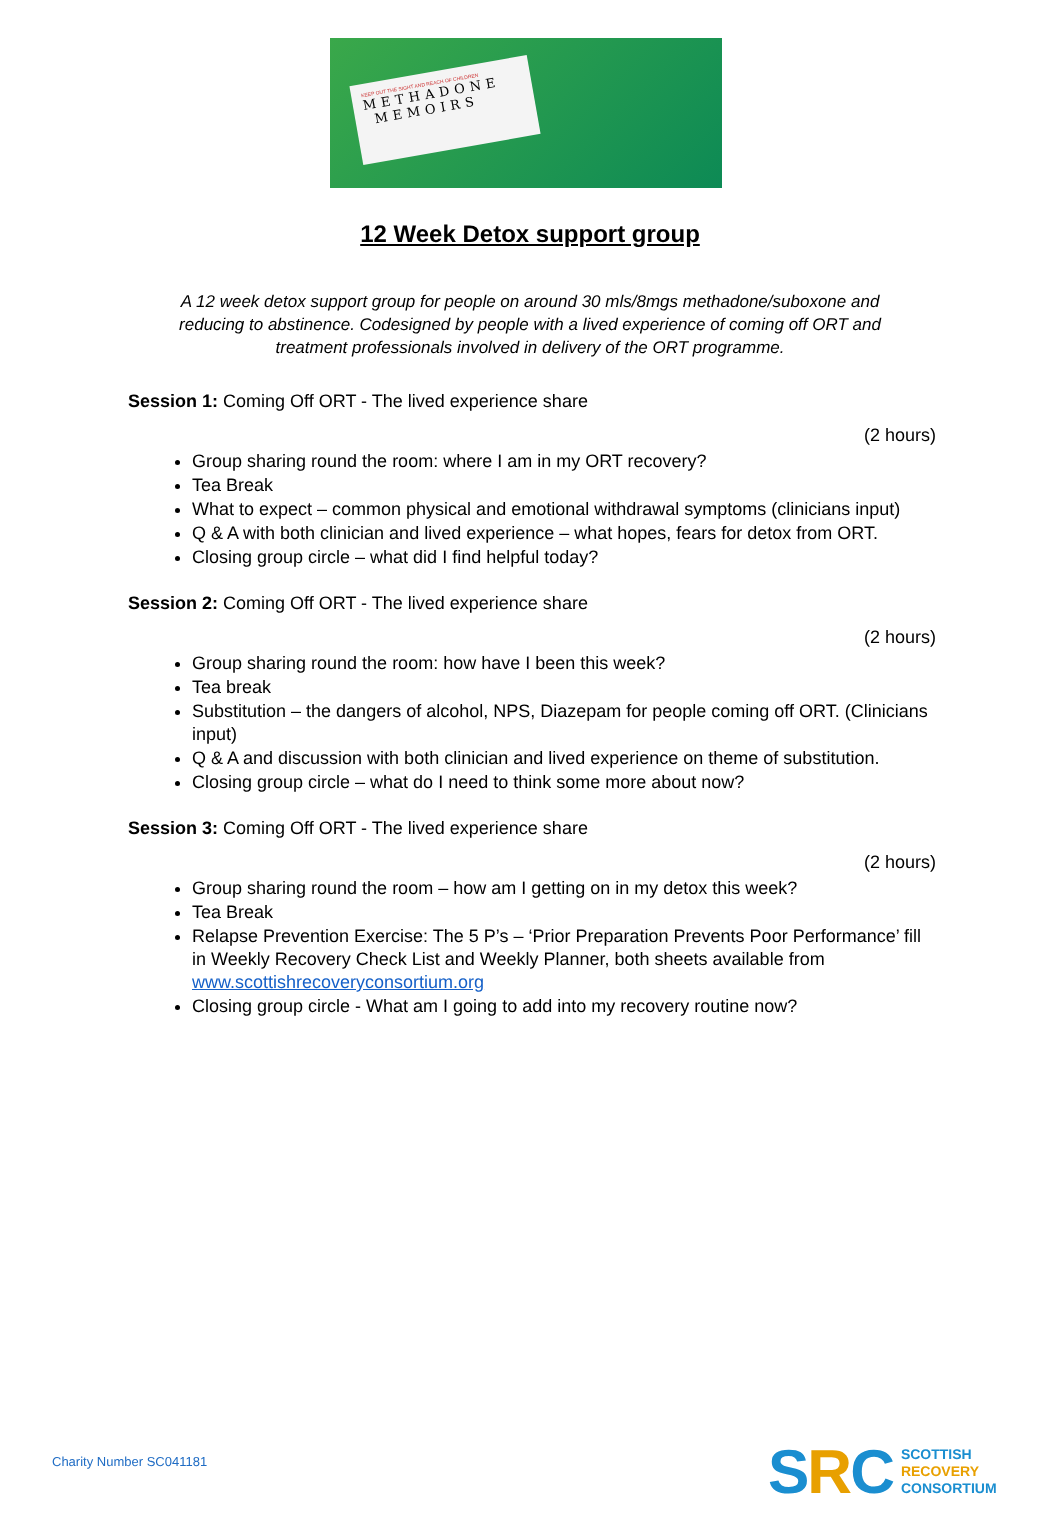KEEP OUT THE SIGHT AND REACH OF CHILDREN
METHADONE
MEMOIRS
12 Week Detox support group
A 12 week detox support group for people on around 30 mls/8mgs methadone/suboxone and reducing to abstinence. Codesigned by people with a lived experience of coming off ORT and treatment professionals involved in delivery of the ORT programme.
Session 1: Coming Off ORT - The lived experience share
(2 hours)
Group sharing round the room: where I am in my ORT recovery?
Tea Break
What to expect – common physical and emotional withdrawal symptoms (clinicians input)
Q & A with both clinician and lived experience – what hopes, fears for detox from ORT.
Closing group circle – what did I find helpful today?
Session 2: Coming Off ORT - The lived experience share
(2 hours)
Group sharing round the room: how have I been this week?
Tea break
Substitution – the dangers of alcohol, NPS, Diazepam for people coming off ORT. (Clinicians input)
Q & A and discussion with both clinician and lived experience on theme of substitution.
Closing group circle – what do I need to think some more about now?
Session 3: Coming Off ORT - The lived experience share
(2 hours)
Group sharing round the room – how am I getting on in my detox this week?
Tea Break
Relapse Prevention Exercise: The 5 P’s – ‘Prior Preparation Prevents Poor Performance’ fill in Weekly Recovery Check List and Weekly Planner, both sheets available from www.scottishrecoveryconsortium.org
Closing group circle - What am I going to add into my recovery routine now?
Charity Number SC041181
SRC
SCOTTISH
RECOVERY
CONSORTIUM